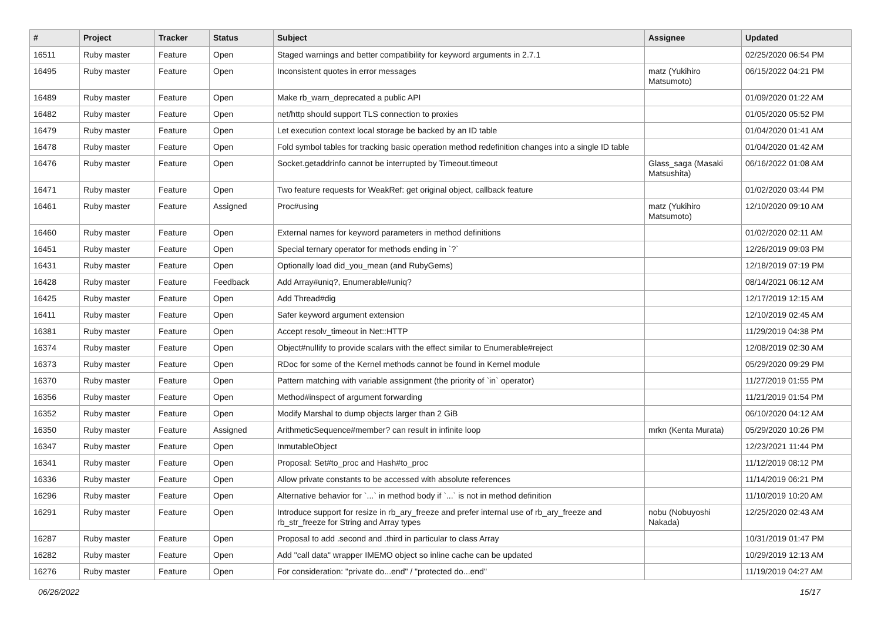| # | Project | Tracker | Status | Subject | Assignee | Updated |
| --- | --- | --- | --- | --- | --- | --- |
| 16511 | Ruby master | Feature | Open | Staged warnings and better compatibility for keyword arguments in 2.7.1 | | 02/25/2020 06:54 PM |
| 16495 | Ruby master | Feature | Open | Inconsistent quotes in error messages | matz (Yukihiro Matsumoto) | 06/15/2022 04:21 PM |
| 16489 | Ruby master | Feature | Open | Make rb_warn_deprecated a public API | | 01/09/2020 01:22 AM |
| 16482 | Ruby master | Feature | Open | net/http should support TLS connection to proxies | | 01/05/2020 05:52 PM |
| 16479 | Ruby master | Feature | Open | Let execution context local storage be backed by an ID table | | 01/04/2020 01:41 AM |
| 16478 | Ruby master | Feature | Open | Fold symbol tables for tracking basic operation method redefinition changes into a single ID table | | 01/04/2020 01:42 AM |
| 16476 | Ruby master | Feature | Open | Socket.getaddrinfo cannot be interrupted by Timeout.timeout | Glass_saga (Masaki Matsushita) | 06/16/2022 01:08 AM |
| 16471 | Ruby master | Feature | Open | Two feature requests for WeakRef: get original object, callback feature | | 01/02/2020 03:44 PM |
| 16461 | Ruby master | Feature | Assigned | Proc#using | matz (Yukihiro Matsumoto) | 12/10/2020 09:10 AM |
| 16460 | Ruby master | Feature | Open | External names for keyword parameters in method definitions | | 01/02/2020 02:11 AM |
| 16451 | Ruby master | Feature | Open | Special ternary operator for methods ending in `?` | | 12/26/2019 09:03 PM |
| 16431 | Ruby master | Feature | Open | Optionally load did_you_mean (and RubyGems) | | 12/18/2019 07:19 PM |
| 16428 | Ruby master | Feature | Feedback | Add Array#uniq?, Enumerable#uniq? | | 08/14/2021 06:12 AM |
| 16425 | Ruby master | Feature | Open | Add Thread#dig | | 12/17/2019 12:15 AM |
| 16411 | Ruby master | Feature | Open | Safer keyword argument extension | | 12/10/2019 02:45 AM |
| 16381 | Ruby master | Feature | Open | Accept resolv_timeout in Net::HTTP | | 11/29/2019 04:38 PM |
| 16374 | Ruby master | Feature | Open | Object#nullify to provide scalars with the effect similar to Enumerable#reject | | 12/08/2019 02:30 AM |
| 16373 | Ruby master | Feature | Open | RDoc for some of the Kernel methods cannot be found in Kernel module | | 05/29/2020 09:29 PM |
| 16370 | Ruby master | Feature | Open | Pattern matching with variable assignment (the priority of `in` operator) | | 11/27/2019 01:55 PM |
| 16356 | Ruby master | Feature | Open | Method#inspect of argument forwarding | | 11/21/2019 01:54 PM |
| 16352 | Ruby master | Feature | Open | Modify Marshal to dump objects larger than 2 GiB | | 06/10/2020 04:12 AM |
| 16350 | Ruby master | Feature | Assigned | ArithmeticSequence#member? can result in infinite loop | mrkn (Kenta Murata) | 05/29/2020 10:26 PM |
| 16347 | Ruby master | Feature | Open | InmutableObject | | 12/23/2021 11:44 PM |
| 16341 | Ruby master | Feature | Open | Proposal: Set#to_proc and Hash#to_proc | | 11/12/2019 08:12 PM |
| 16336 | Ruby master | Feature | Open | Allow private constants to be accessed with absolute references | | 11/14/2019 06:21 PM |
| 16296 | Ruby master | Feature | Open | Alternative behavior for `...` in method body if `...` is not in method definition | | 11/10/2019 10:20 AM |
| 16291 | Ruby master | Feature | Open | Introduce support for resize in rb_ary_freeze and prefer internal use of rb_ary_freeze and rb_str_freeze for String and Array types | nobu (Nobuyoshi Nakada) | 12/25/2020 02:43 AM |
| 16287 | Ruby master | Feature | Open | Proposal to add .second and .third in particular to class Array | | 10/31/2019 01:47 PM |
| 16282 | Ruby master | Feature | Open | Add "call data" wrapper IMEMO object so inline cache can be updated | | 10/29/2019 12:13 AM |
| 16276 | Ruby master | Feature | Open | For consideration: "private do...end" / "protected do...end" | | 11/19/2019 04:27 AM |
06/26/2022 15/17